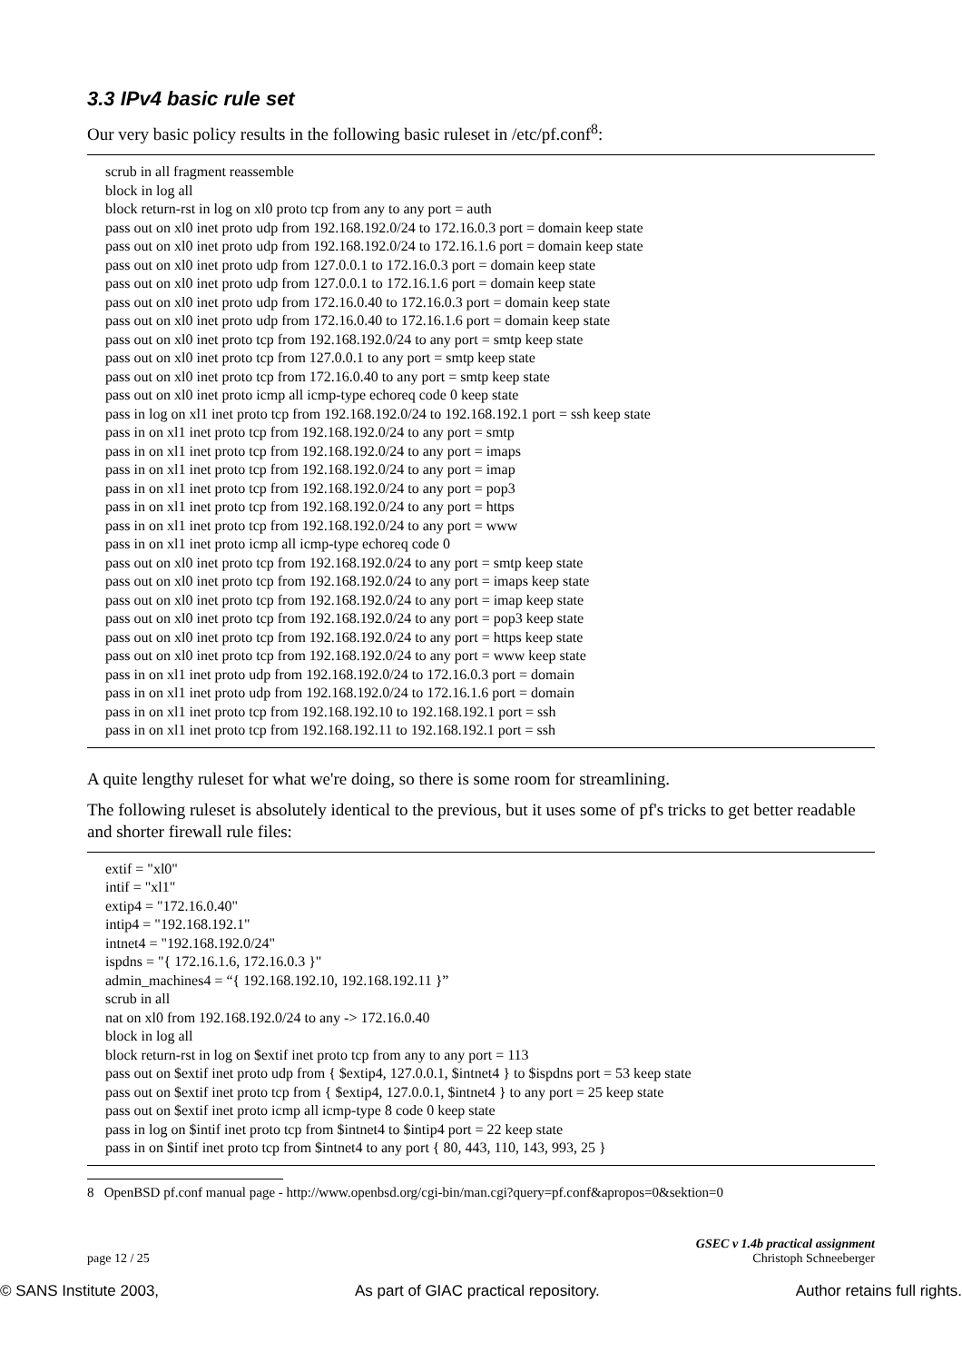3.3 IPv4 basic rule set
Our very basic policy results in the following basic ruleset in /etc/pf.conf<sup>8</sup>:
scrub in all fragment reassemble
block in log all
block return-rst in log on xl0 proto tcp from any to any port = auth
pass out on xl0 inet proto udp from 192.168.192.0/24 to 172.16.0.3 port = domain keep state
pass out on xl0 inet proto udp from 192.168.192.0/24 to 172.16.1.6 port = domain keep state
pass out on xl0 inet proto udp from 127.0.0.1 to 172.16.0.3 port = domain keep state
pass out on xl0 inet proto udp from 127.0.0.1 to 172.16.1.6 port = domain keep state
pass out on xl0 inet proto udp from 172.16.0.40 to 172.16.0.3 port = domain keep state
pass out on xl0 inet proto udp from 172.16.0.40 to 172.16.1.6 port = domain keep state
pass out on xl0 inet proto tcp from 192.168.192.0/24 to any port = smtp keep state
pass out on xl0 inet proto tcp from 127.0.0.1 to any port = smtp keep state
pass out on xl0 inet proto tcp from 172.16.0.40 to any port = smtp keep state
pass out on xl0 inet proto icmp all icmp-type echoreq code 0 keep state
pass in log on xl1 inet proto tcp from 192.168.192.0/24 to 192.168.192.1 port = ssh keep state
pass in on xl1 inet proto tcp from 192.168.192.0/24 to any port = smtp
pass in on xl1 inet proto tcp from 192.168.192.0/24 to any port = imaps
pass in on xl1 inet proto tcp from 192.168.192.0/24 to any port = imap
pass in on xl1 inet proto tcp from 192.168.192.0/24 to any port = pop3
pass in on xl1 inet proto tcp from 192.168.192.0/24 to any port = https
pass in on xl1 inet proto tcp from 192.168.192.0/24 to any port = www
pass in on xl1 inet proto icmp all icmp-type echoreq code 0
pass out on xl0 inet proto tcp from 192.168.192.0/24 to any port = smtp keep state
pass out on xl0 inet proto tcp from 192.168.192.0/24 to any port = imaps keep state
pass out on xl0 inet proto tcp from 192.168.192.0/24 to any port = imap keep state
pass out on xl0 inet proto tcp from 192.168.192.0/24 to any port = pop3 keep state
pass out on xl0 inet proto tcp from 192.168.192.0/24 to any port = https keep state
pass out on xl0 inet proto tcp from 192.168.192.0/24 to any port = www keep state
pass in on xl1 inet proto udp from 192.168.192.0/24 to 172.16.0.3 port = domain
pass in on xl1 inet proto udp from 192.168.192.0/24 to 172.16.1.6 port = domain
pass in on xl1 inet proto tcp from 192.168.192.10 to 192.168.192.1 port = ssh
pass in on xl1 inet proto tcp from 192.168.192.11 to 192.168.192.1 port = ssh
A quite lengthy ruleset for what we're doing, so there is some room for streamlining.
The following ruleset is absolutely identical to the previous, but it uses some of pf's tricks to get better readable and shorter firewall rule files:
extif = "xl0"
intif = "xl1"
extip4 = "172.16.0.40"
intip4 = "192.168.192.1"
intnet4 = "192.168.192.0/24"
ispdns = "{ 172.16.1.6, 172.16.0.3 }"
admin_machines4 = “{ 192.168.192.10, 192.168.192.11 }”
scrub in all
nat on xl0 from 192.168.192.0/24 to any -> 172.16.0.40
block in log all
block return-rst in log on $extif inet proto tcp from any to any port = 113
pass out on $extif inet proto udp from { $extip4, 127.0.0.1, $intnet4 } to $ispdns port = 53 keep state
pass out on $extif inet proto tcp from { $extip4, 127.0.0.1, $intnet4 } to any port = 25 keep state
pass out on $extif inet proto icmp all icmp-type 8 code 0 keep state
pass in log on $intif inet proto tcp from $intnet4 to $intip4 port = 22 keep state
pass in on $intif inet proto tcp from $intnet4 to any port { 80, 443, 110, 143, 993, 25 }
8 OpenBSD pf.conf manual page - http://www.openbsd.org/cgi-bin/man.cgi?query=pf.conf&apropos=0&sektion=0
page 12 / 25 GSEC v 1.4b practical assignment
Christoph Schneeberger
© SANS Institute 2003, As part of GIAC practical repository. Author retains full rights.